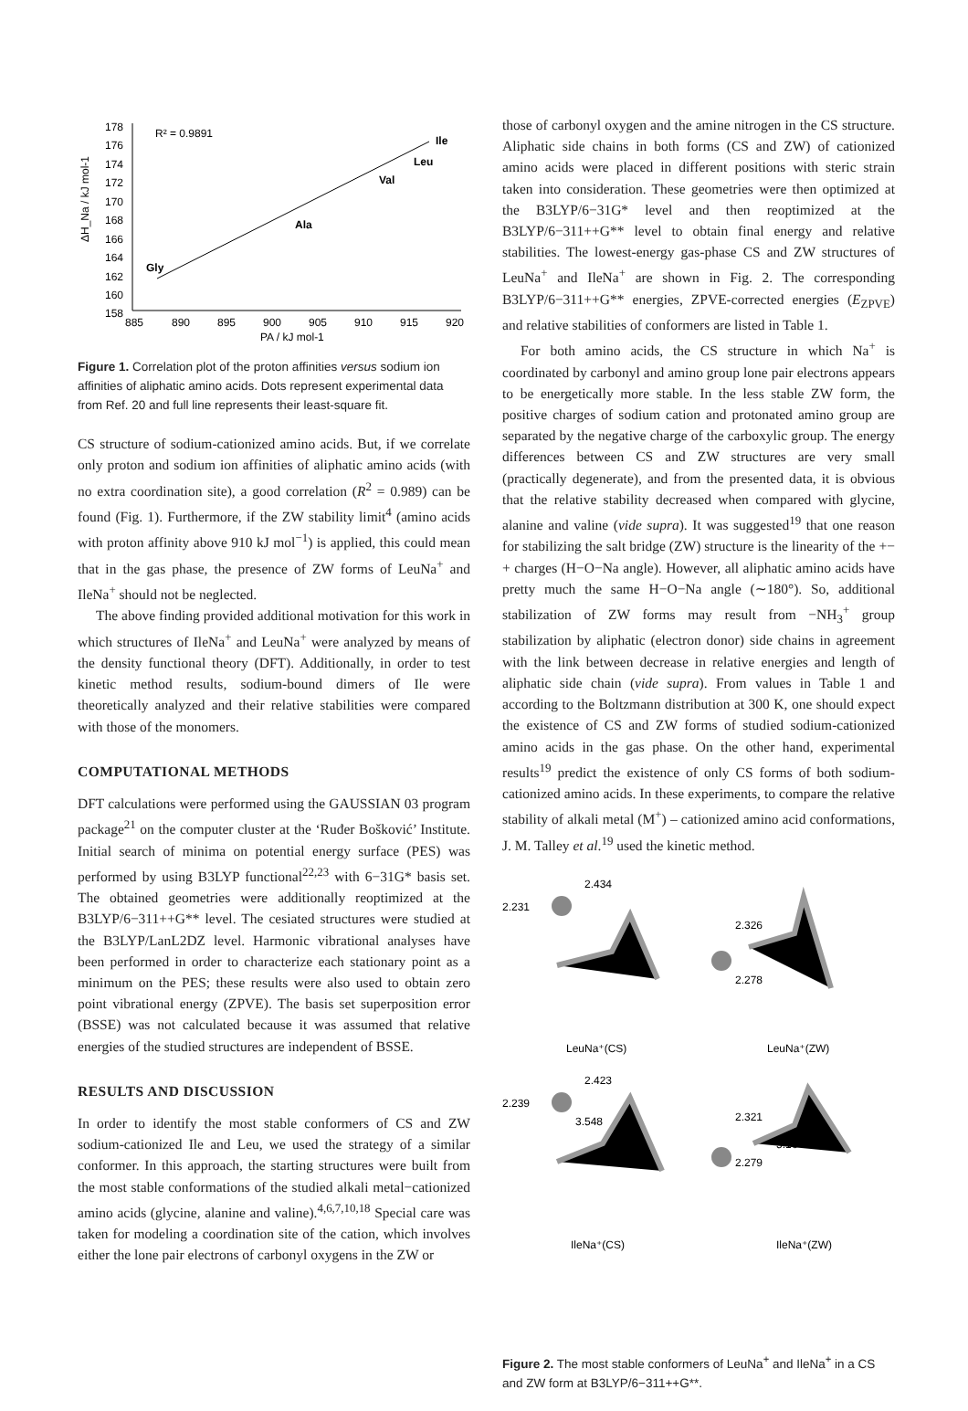178
176
174
172
170
168
166
164
162
160
158
885
890
895
900
905
910
915
920
PA / kJ mol-1
ΔH_Na / kJ mol-1
R² = 0.9891
Gly
Ala
Val
Leu
Ile
Figure 1. Correlation plot of the proton affinities versus sodium ion affinities of aliphatic amino acids. Dots represent experimental data from Ref. 20 and full line represents their least-square fit.
CS structure of sodium-cationized amino acids. But, if we correlate only proton and sodium ion affinities of aliphatic amino acids (with no extra coordination site), a good correlation (R<sup>2</sup> = 0.989) can be found (Fig. 1). Furthermore, if the ZW stability limit<sup>4</sup> (amino acids with proton affinity above 910 kJ mol<sup>−1</sup>) is applied, this could mean that in the gas phase, the presence of ZW forms of LeuNa<sup>+</sup> and IleNa<sup>+</sup> should not be neglected.
The above finding provided additional motivation for this work in which structures of IleNa<sup>+</sup> and LeuNa<sup>+</sup> were analyzed by means of the density functional theory (DFT). Additionally, in order to test kinetic method results, sodium-bound dimers of Ile were theoretically analyzed and their relative stabilities were compared with those of the monomers.
COMPUTATIONAL METHODS
DFT calculations were performed using the GAUSSIAN 03 program package<sup>21</sup> on the computer cluster at the ‘Ruđer Bošković’ Institute. Initial search of minima on potential energy surface (PES) was performed by using B3LYP functional<sup>22,23</sup> with 6−31G* basis set. The obtained geometries were additionally reoptimized at the B3LYP/6−311++G** level. The cesiated structures were studied at the B3LYP/LanL2DZ level. Harmonic vibrational analyses have been performed in order to characterize each stationary point as a minimum on the PES; these results were also used to obtain zero point vibrational energy (ZPVE). The basis set superposition error (BSSE) was not calculated because it was assumed that relative energies of the studied structures are independent of BSSE.
RESULTS AND DISCUSSION
In order to identify the most stable conformers of CS and ZW sodium-cationized Ile and Leu, we used the strategy of a similar conformer. In this approach, the starting structures were built from the most stable conformations of the studied alkali metal−cationized amino acids (glycine, alanine and valine).<sup>4,6,7,10,18</sup> Special care was taken for modeling a coordination site of the cation, which involves either the lone pair electrons of carbonyl oxygens in the ZW or
those of carbonyl oxygen and the amine nitrogen in the CS structure. Aliphatic side chains in both forms (CS and ZW) of cationized amino acids were placed in different positions with steric strain taken into consideration. These geometries were then optimized at the B3LYP/6−31G* level and then reoptimized at the B3LYP/6−311++G** level to obtain final energy and relative stabilities. The lowest-energy gas-phase CS and ZW structures of LeuNa<sup>+</sup> and IleNa<sup>+</sup> are shown in Fig. 2. The corresponding B3LYP/6−311++G** energies, ZPVE-corrected energies (E<sub>ZPVE</sub>) and relative stabilities of conformers are listed in Table 1.
For both amino acids, the CS structure in which Na<sup>+</sup> is coordinated by carbonyl and amino group lone pair electrons appears to be energetically more stable. In the less stable ZW form, the positive charges of sodium cation and protonated amino group are separated by the negative charge of the carboxylic group. The energy differences between CS and ZW structures are very small (practically degenerate), and from the presented data, it is obvious that the relative stability decreased when compared with glycine, alanine and valine (vide supra). It was suggested<sup>19</sup> that one reason for stabilizing the salt bridge (ZW) structure is the linearity of the +−+ charges (H−O−Na angle). However, all aliphatic amino acids have pretty much the same H−O−Na angle (∼180°). So, additional stabilization of ZW forms may result from −NH<sub>3</sub><sup>+</sup> group stabilization by aliphatic (electron donor) side chains in agreement with the link between decrease in relative energies and length of aliphatic side chain (vide supra). From values in Table 1 and according to the Boltzmann distribution at 300 K, one should expect the existence of CS and ZW forms of studied sodium-cationized amino acids in the gas phase. On the other hand, experimental results<sup>19</sup> predict the existence of only CS forms of both sodium-cationized amino acids. In these experiments, to compare the relative stability of alkali metal (M<sup>+</sup>) – cationized amino acid conformations, J. M. Talley et al.<sup>19</sup> used the kinetic method.
2.434
2.231
2.326
2.278
LeuNa⁺(CS)
LeuNa⁺(ZW)
2.423
2.239
3.548
2.321
5.164
2.279
IleNa⁺(CS)
IleNa⁺(ZW)
Figure 2. The most stable conformers of LeuNa<sup>+</sup> and IleNa<sup>+</sup> in a CS and ZW form at B3LYP/6−311++G**.